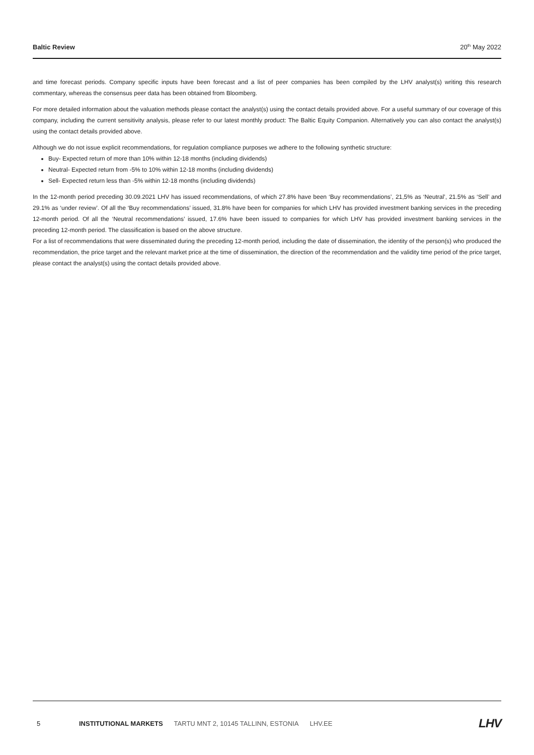Baltic Review 20<sup>th</sup> May 2022
and time forecast periods. Company specific inputs have been forecast and a list of peer companies has been compiled by the LHV analyst(s) writing this research commentary, whereas the consensus peer data has been obtained from Bloomberg.
For more detailed information about the valuation methods please contact the analyst(s) using the contact details provided above. For a useful summary of our coverage of this company, including the current sensitivity analysis, please refer to our latest monthly product: The Baltic Equity Companion. Alternatively you can also contact the analyst(s) using the contact details provided above.
Although we do not issue explicit recommendations, for regulation compliance purposes we adhere to the following synthetic structure:
Buy- Expected return of more than 10% within 12-18 months (including dividends)
Neutral- Expected return from -5% to 10% within 12-18 months (including dividends)
Sell- Expected return less than -5% within 12-18 months (including dividends)
In the 12-month period preceding 30.09.2021 LHV has issued recommendations, of which 27.8% have been ‘Buy recommendations’, 21,5% as ‘Neutral’, 21.5% as ‘Sell’ and 29.1% as ‘under review’. Of all the ‘Buy recommendations’ issued, 31.8% have been for companies for which LHV has provided investment banking services in the preceding 12-month period. Of all the ‘Neutral recommendations’ issued, 17.6% have been issued to companies for which LHV has provided investment banking services in the preceding 12-month period. The classification is based on the above structure.
For a list of recommendations that were disseminated during the preceding 12-month period, including the date of dissemination, the identity of the person(s) who produced the recommendation, the price target and the relevant market price at the time of dissemination, the direction of the recommendation and the validity time period of the price target, please contact the analyst(s) using the contact details provided above.
5 INSTITUTIONAL MARKETS TARTU MNT 2, 10145 TALLINN, ESTONIA LHV.EE LHV